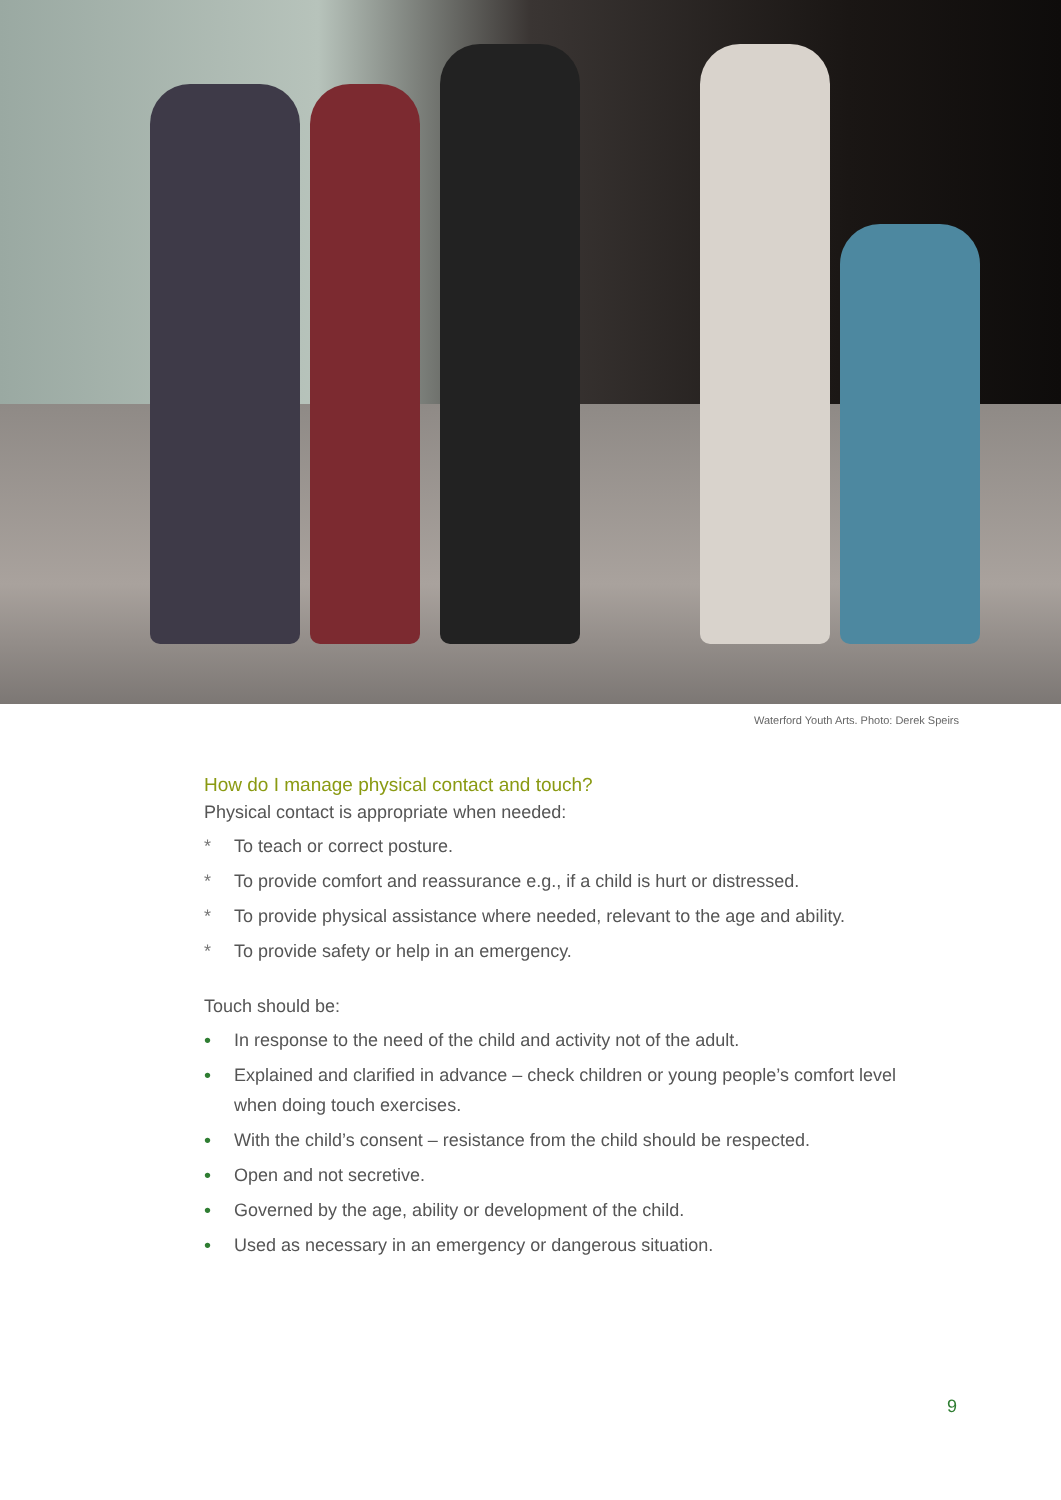Waterford Youth Arts. Photo: Derek Speirs
How do I manage physical contact and touch?
Physical contact is appropriate when needed:
* To teach or correct posture.
* To provide comfort and reassurance e.g., if a child is hurt or distressed.
* To provide physical assistance where needed, relevant to the age and ability.
* To provide safety or help in an emergency.
Touch should be:
• In response to the need of the child and activity not of the adult.
• Explained and clarified in advance – check children or young people’s comfort level when doing touch exercises.
• With the child’s consent – resistance from the child should be respected.
• Open and not secretive.
• Governed by the age, ability or development of the child.
• Used as necessary in an emergency or dangerous situation.
9